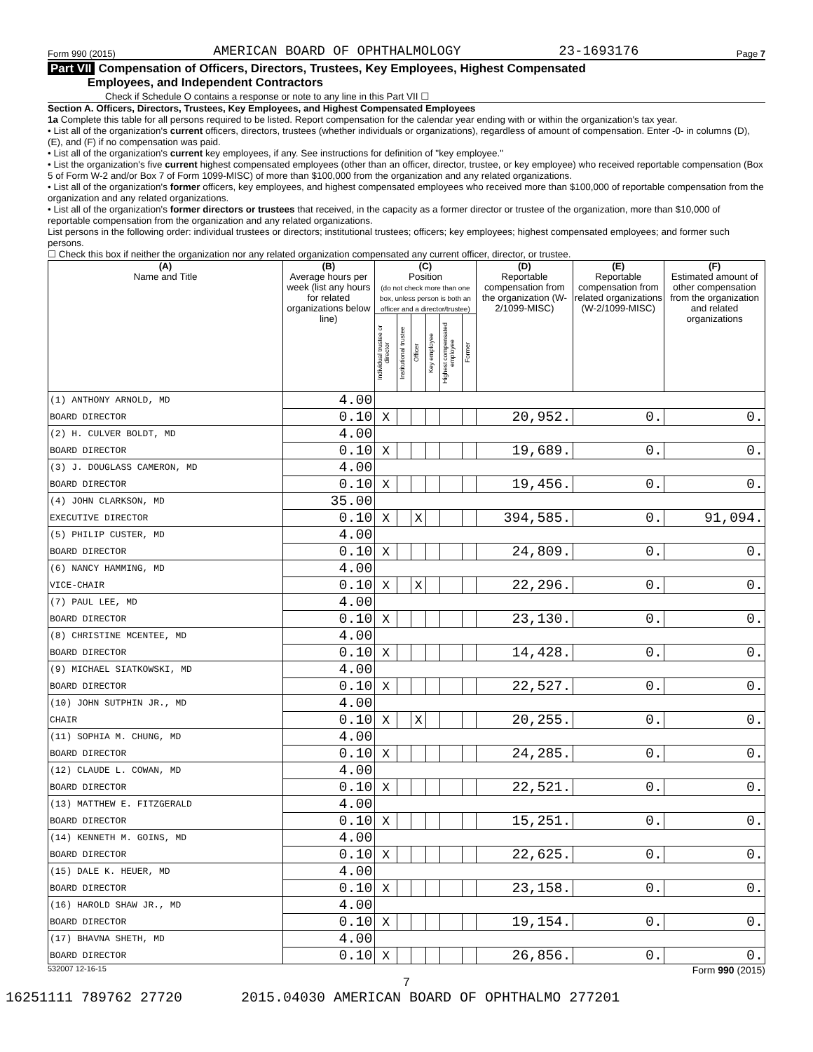Form 990 (2015) AMERICAN BOARD OF OPHTHALMOLOGY 23-1693176 Page 7
Part VII Compensation of Officers, Directors, Trustees, Key Employees, Highest Compensated
Employees, and Independent Contractors
Check if Schedule O contains a response or note to any line in this Part VII ☐
Section A. Officers, Directors, Trustees, Key Employees, and Highest Compensated Employees
1a Complete this table for all persons required to be listed. Report compensation for the calendar year ending with or within the organization's tax year.
• List all of the organization's current officers, directors, trustees (whether individuals or organizations), regardless of amount of compensation. Enter -0- in columns (D), (E), and (F) if no compensation was paid.
• List all of the organization's current key employees, if any. See instructions for definition of "key employee."
• List the organization's five current highest compensated employees (other than an officer, director, trustee, or key employee) who received reportable compensation (Box 5 of Form W-2 and/or Box 7 of Form 1099-MISC) of more than $100,000 from the organization and any related organizations.
• List all of the organization's former officers, key employees, and highest compensated employees who received more than $100,000 of reportable compensation from the organization and any related organizations.
• List all of the organization's former directors or trustees that received, in the capacity as a former director or trustee of the organization, more than $10,000 of reportable compensation from the organization and any related organizations.
List persons in the following order: individual trustees or directors; institutional trustees; officers; key employees; highest compensated employees; and former such persons.
☐ Check this box if neither the organization nor any related organization compensated any current officer, director, or trustee.
| (A) Name and Title | (B) Average hours per week (list any hours for related organizations below line) | (C) Position (do not check more than one box, unless person is both an officer and a director/trustee) | | | | | | (D) Reportable compensation from the organization (W-2/1099-MISC) | (E) Reportable compensation from related organizations (W-2/1099-MISC) | (F) Estimated amount of other compensation from the organization and related organizations |
| --- | --- | --- | --- | --- | --- | --- | --- | --- | --- | --- |
| | | Individual trustee or director | Institutional trustee | Officer | Key employee | Highest compensated employee | Former | | | |
| (1) ANTHONY ARNOLD, MD | 4.00 | | | | | | | | | |
| BOARD DIRECTOR | 0.10 | X | | | | | | 20,952. | 0. | 0. |
| (2) H. CULVER BOLDT, MD | 4.00 | | | | | | | | | |
| BOARD DIRECTOR | 0.10 | X | | | | | | 19,689. | 0. | 0. |
| (3) J. DOUGLASS CAMERON, MD | 4.00 | | | | | | | | | |
| BOARD DIRECTOR | 0.10 | X | | | | | | 19,456. | 0. | 0. |
| (4) JOHN CLARKSON, MD | 35.00 | | | | | | | | | |
| EXECUTIVE DIRECTOR | 0.10 | X | | X | | | | 394,585. | 0. | 91,094. |
| (5) PHILIP CUSTER, MD | 4.00 | | | | | | | | | |
| BOARD DIRECTOR | 0.10 | X | | | | | | 24,809. | 0. | 0. |
| (6) NANCY HAMMING, MD | 4.00 | | | | | | | | | |
| VICE-CHAIR | 0.10 | X | | X | | | | 22,296. | 0. | 0. |
| (7) PAUL LEE, MD | 4.00 | | | | | | | | | |
| BOARD DIRECTOR | 0.10 | X | | | | | | 23,130. | 0. | 0. |
| (8) CHRISTINE MCENTEE, MD | 4.00 | | | | | | | | | |
| BOARD DIRECTOR | 0.10 | X | | | | | | 14,428. | 0. | 0. |
| (9) MICHAEL SIATKOWSKI, MD | 4.00 | | | | | | | | | |
| BOARD DIRECTOR | 0.10 | X | | | | | | 22,527. | 0. | 0. |
| (10) JOHN SUTPHIN JR., MD | 4.00 | | | | | | | | | |
| CHAIR | 0.10 | X | | X | | | | 20,255. | 0. | 0. |
| (11) SOPHIA M. CHUNG, MD | 4.00 | | | | | | | | | |
| BOARD DIRECTOR | 0.10 | X | | | | | | 24,285. | 0. | 0. |
| (12) CLAUDE L. COWAN, MD | 4.00 | | | | | | | | | |
| BOARD DIRECTOR | 0.10 | X | | | | | | 22,521. | 0. | 0. |
| (13) MATTHEW E. FITZGERALD | 4.00 | | | | | | | | | |
| BOARD DIRECTOR | 0.10 | X | | | | | | 15,251. | 0. | 0. |
| (14) KENNETH M. GOINS, MD | 4.00 | | | | | | | | | |
| BOARD DIRECTOR | 0.10 | X | | | | | | 22,625. | 0. | 0. |
| (15) DALE K. HEUER, MD | 4.00 | | | | | | | | | |
| BOARD DIRECTOR | 0.10 | X | | | | | | 23,158. | 0. | 0. |
| (16) HAROLD SHAW JR., MD | 4.00 | | | | | | | | | |
| BOARD DIRECTOR | 0.10 | X | | | | | | 19,154. | 0. | 0. |
| (17) BHAVNA SHETH, MD | 4.00 | | | | | | | | | |
| BOARD DIRECTOR | 0.10 | X | | | | | | 26,856. | 0. | 0. |
532007 12-16-15 Form 990 (2015)
7
16251111 789762 27720 2015.04030 AMERICAN BOARD OF OPHTHALMO 277201